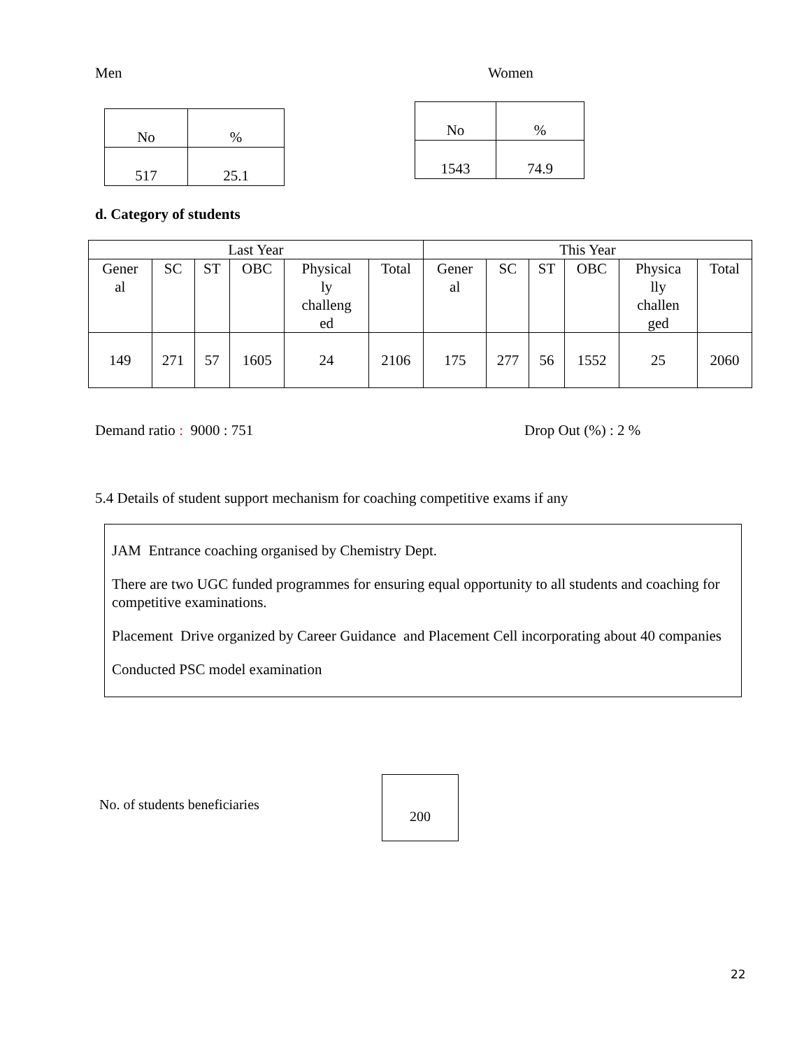Men
| No | % |
| --- | --- |
| 517 | 25.1 |
Women
| No | % |
| --- | --- |
| 1543 | 74.9 |
d. Category of students
| Last Year | | | | | | This Year | | | | | |
| --- | --- | --- | --- | --- | --- | --- | --- | --- | --- | --- | --- |
| Gener al | SC | ST | OBC | Physical ly challeng ed | Total | Gener al | SC | ST | OBC | Physica lly challen ged | Total |
| 149 | 271 | 57 | 1605 | 24 | 2106 | 175 | 277 | 56 | 1552 | 25 | 2060 |
Demand ratio : 9000 : 751 Drop Out (%) : 2 %
5.4 Details of student support mechanism for coaching competitive exams if any
JAM Entrance coaching organised by Chemistry Dept.
There are two UGC funded programmes for ensuring equal opportunity to all students and coaching for competitive examinations.
Placement Drive organized by Career Guidance and Placement Cell incorporating about 40 companies
Conducted PSC model examination
No. of students beneficiaries
200
22